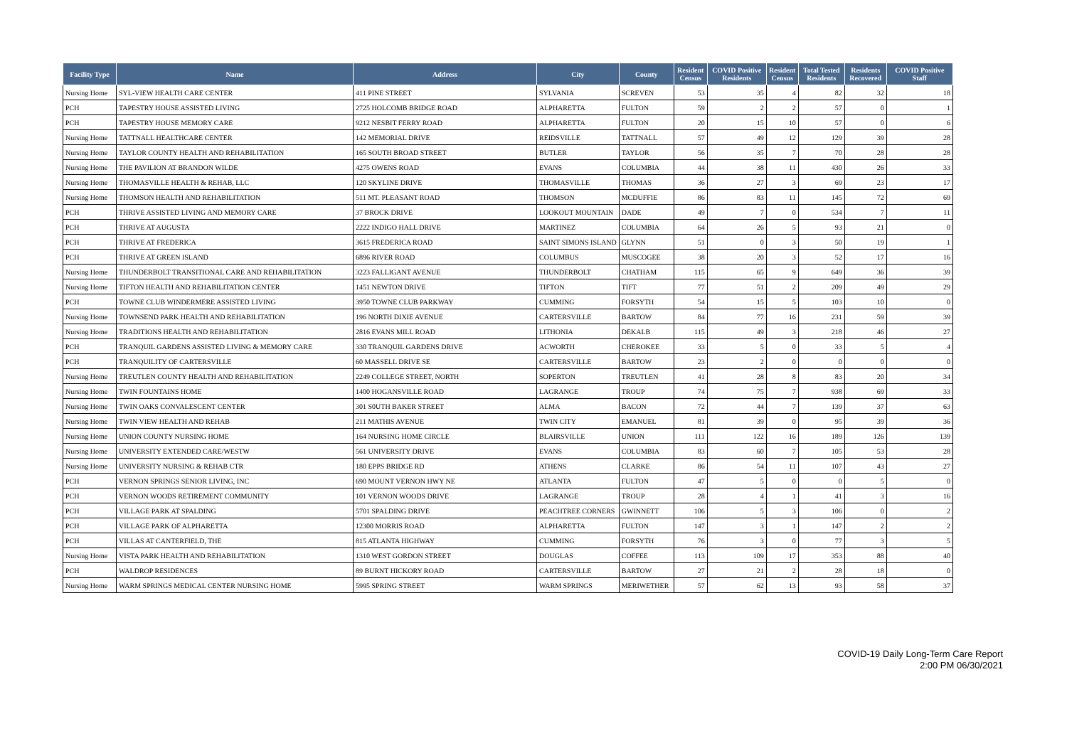| Facility Type | Name | Address | City | County | Resident Census | COVID Positive Residents | Resident Census | Total Tested Residents | Residents Recovered | COVID Positive Staff |
| --- | --- | --- | --- | --- | --- | --- | --- | --- | --- | --- |
| Nursing Home | SYL-VIEW HEALTH CARE CENTER | 411 PINE STREET | SYLVANIA | SCREVEN | 53 | 35 | 4 | 82 | 32 | 18 |
| PCH | TAPESTRY HOUSE ASSISTED LIVING | 2725 HOLCOMB BRIDGE ROAD | ALPHARETTA | FULTON | 59 | 2 | 2 | 57 | 0 | 1 |
| PCH | TAPESTRY HOUSE MEMORY CARE | 9212 NESBIT FERRY ROAD | ALPHARETTA | FULTON | 20 | 15 | 10 | 57 | 0 | 6 |
| Nursing Home | TATTNALL HEALTHCARE CENTER | 142 MEMORIAL DRIVE | REIDSVILLE | TATTNALL | 57 | 49 | 12 | 129 | 39 | 28 |
| Nursing Home | TAYLOR COUNTY HEALTH AND REHABILITATION | 165 SOUTH BROAD STREET | BUTLER | TAYLOR | 56 | 35 | 7 | 70 | 28 | 28 |
| Nursing Home | THE PAVILION AT BRANDON WILDE | 4275 OWENS ROAD | EVANS | COLUMBIA | 44 | 38 | 11 | 430 | 26 | 33 |
| Nursing Home | THOMASVILLE HEALTH & REHAB, LLC | 120 SKYLINE DRIVE | THOMASVILLE | THOMAS | 36 | 27 | 3 | 69 | 23 | 17 |
| Nursing Home | THOMSON HEALTH AND REHABILITATION | 511 MT. PLEASANT ROAD | THOMSON | MCDUFFIE | 86 | 83 | 11 | 145 | 72 | 69 |
| PCH | THRIVE ASSISTED LIVING AND MEMORY CARE | 37 BROCK DRIVE | LOOKOUT MOUNTAIN | DADE | 49 | 7 | 0 | 534 | 7 | 11 |
| PCH | THRIVE AT AUGUSTA | 2222 INDIGO HALL DRIVE | MARTINEZ | COLUMBIA | 64 | 26 | 5 | 93 | 21 | 0 |
| PCH | THRIVE AT FREDERICA | 3615 FREDERICA ROAD | SAINT SIMONS ISLAND | GLYNN | 51 | 0 | 3 | 50 | 19 | 1 |
| PCH | THRIVE AT GREEN ISLAND | 6896 RIVER ROAD | COLUMBUS | MUSCOGEE | 38 | 20 | 3 | 52 | 17 | 16 |
| Nursing Home | THUNDERBOLT TRANSITIONAL CARE AND REHABILITATION | 3223 FALLIGANT AVENUE | THUNDERBOLT | CHATHAM | 115 | 65 | 9 | 649 | 36 | 39 |
| Nursing Home | TIFTON HEALTH AND REHABILITATION CENTER | 1451 NEWTON DRIVE | TIFTON | TIFT | 77 | 51 | 2 | 209 | 49 | 29 |
| PCH | TOWNE CLUB WINDERMERE ASSISTED LIVING | 3950 TOWNE CLUB PARKWAY | CUMMING | FORSYTH | 54 | 15 | 5 | 103 | 10 | 0 |
| Nursing Home | TOWNSEND PARK HEALTH AND REHABILITATION | 196 NORTH DIXIE AVENUE | CARTERSVILLE | BARTOW | 84 | 77 | 16 | 231 | 59 | 39 |
| Nursing Home | TRADITIONS HEALTH AND REHABILITATION | 2816 EVANS MILL ROAD | LITHONIA | DEKALB | 115 | 49 | 3 | 218 | 46 | 27 |
| PCH | TRANQUIL GARDENS ASSISTED LIVING & MEMORY CARE | 330 TRANQUIL GARDENS DRIVE | ACWORTH | CHEROKEE | 33 | 5 | 0 | 33 | 5 | 4 |
| PCH | TRANQUILITY OF CARTERSVILLE | 60 MASSELL DRIVE SE | CARTERSVILLE | BARTOW | 23 | 2 | 0 | 0 | 0 | 0 |
| Nursing Home | TREUTLEN COUNTY HEALTH AND REHABILITATION | 2249 COLLEGE STREET, NORTH | SOPERTON | TREUTLEN | 41 | 28 | 8 | 83 | 20 | 34 |
| Nursing Home | TWIN FOUNTAINS HOME | 1400 HOGANSVILLE ROAD | LAGRANGE | TROUP | 74 | 75 | 7 | 938 | 69 | 33 |
| Nursing Home | TWIN OAKS CONVALESCENT CENTER | 301 S0UTH BAKER STREET | ALMA | BACON | 72 | 44 | 7 | 139 | 37 | 63 |
| Nursing Home | TWIN VIEW HEALTH AND REHAB | 211 MATHIS AVENUE | TWIN CITY | EMANUEL | 81 | 39 | 0 | 95 | 39 | 36 |
| Nursing Home | UNION COUNTY NURSING HOME | 164 NURSING HOME CIRCLE | BLAIRSVILLE | UNION | 111 | 122 | 16 | 189 | 126 | 139 |
| Nursing Home | UNIVERSITY EXTENDED CARE/WESTW | 561 UNIVERSITY DRIVE | EVANS | COLUMBIA | 83 | 60 | 7 | 105 | 53 | 28 |
| Nursing Home | UNIVERSITY NURSING & REHAB CTR | 180 EPPS BRIDGE RD | ATHENS | CLARKE | 86 | 54 | 11 | 107 | 43 | 27 |
| PCH | VERNON SPRINGS SENIOR LIVING, INC | 690 MOUNT VERNON HWY NE | ATLANTA | FULTON | 47 | 5 | 0 | 0 | 5 | 0 |
| PCH | VERNON WOODS RETIREMENT COMMUNITY | 101 VERNON WOODS DRIVE | LAGRANGE | TROUP | 28 | 4 | 1 | 41 | 3 | 16 |
| PCH | VILLAGE PARK AT SPALDING | 5701 SPALDING DRIVE | PEACHTREE CORNERS | GWINNETT | 106 | 5 | 3 | 106 | 0 | 2 |
| PCH | VILLAGE PARK OF ALPHARETTA | 12300 MORRIS ROAD | ALPHARETTA | FULTON | 147 | 3 | 1 | 147 | 2 | 2 |
| PCH | VILLAS AT CANTERFIELD, THE | 815 ATLANTA HIGHWAY | CUMMING | FORSYTH | 76 | 3 | 0 | 77 | 3 | 5 |
| Nursing Home | VISTA PARK HEALTH AND REHABILITATION | 1310 WEST GORDON STREET | DOUGLAS | COFFEE | 113 | 109 | 17 | 353 | 88 | 40 |
| PCH | WALDROP RESIDENCES | 89 BURNT HICKORY ROAD | CARTERSVILLE | BARTOW | 27 | 21 | 2 | 28 | 18 | 0 |
| Nursing Home | WARM SPRINGS MEDICAL CENTER NURSING HOME | 5995 SPRING STREET | WARM SPRINGS | MERIWETHER | 57 | 62 | 13 | 93 | 58 | 37 |
COVID-19 Daily Long-Term Care Report
2:00 PM 06/30/2021